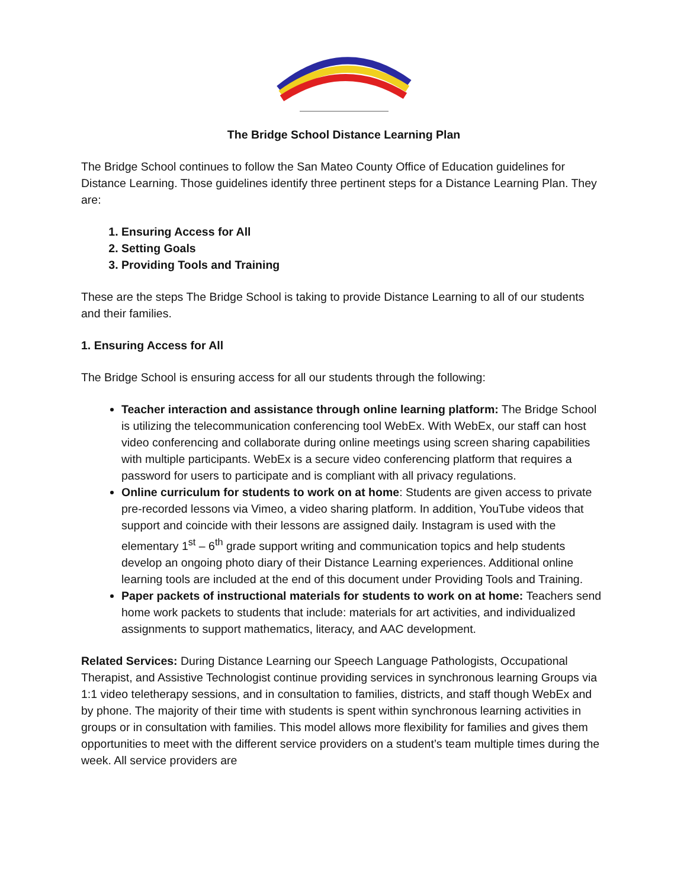The Bridge School Distance Learning Plan
The Bridge School continues to follow the San Mateo County Office of Education guidelines for Distance Learning. Those guidelines identify three pertinent steps for a Distance Learning Plan. They are:
1. Ensuring Access for All
2. Setting Goals
3. Providing Tools and Training
These are the steps The Bridge School is taking to provide Distance Learning to all of our students and their families.
1. Ensuring Access for All
The Bridge School is ensuring access for all our students through the following:
Teacher interaction and assistance through online learning platform: The Bridge School is utilizing the telecommunication conferencing tool WebEx. With WebEx, our staff can host video conferencing and collaborate during online meetings using screen sharing capabilities with multiple participants. WebEx is a secure video conferencing platform that requires a password for users to participate and is compliant with all privacy regulations.
Online curriculum for students to work on at home: Students are given access to private pre-recorded lessons via Vimeo, a video sharing platform. In addition, YouTube videos that support and coincide with their lessons are assigned daily. Instagram is used with the elementary 1<sup>st</sup> – 6<sup>th</sup> grade support writing and communication topics and help students develop an ongoing photo diary of their Distance Learning experiences. Additional online learning tools are included at the end of this document under Providing Tools and Training.
Paper packets of instructional materials for students to work on at home: Teachers send home work packets to students that include: materials for art activities, and individualized assignments to support mathematics, literacy, and AAC development.
Related Services: During Distance Learning our Speech Language Pathologists, Occupational Therapist, and Assistive Technologist continue providing services in synchronous learning Groups via 1:1 video teletherapy sessions, and in consultation to families, districts, and staff though WebEx and by phone. The majority of their time with students is spent within synchronous learning activities in groups or in consultation with families. This model allows more flexibility for families and gives them opportunities to meet with the different service providers on a student’s team multiple times during the week. All service providers are